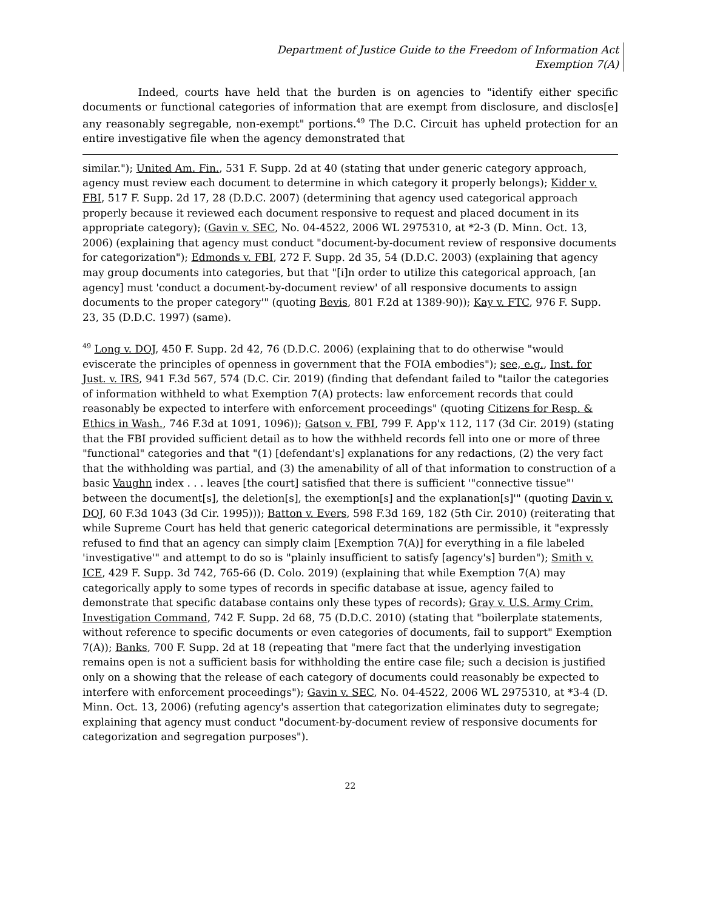Department of Justice Guide to the Freedom of Information Act
Exemption 7(A)
Indeed, courts have held that the burden is on agencies to "identify either specific documents or functional categories of information that are exempt from disclosure, and disclos[e] any reasonably segregable, non-exempt" portions.<sup>49</sup> The D.C. Circuit has upheld protection for an entire investigative file when the agency demonstrated that
similar."); United Am. Fin., 531 F. Supp. 2d at 40 (stating that under generic category approach, agency must review each document to determine in which category it properly belongs); Kidder v. FBI, 517 F. Supp. 2d 17, 28 (D.D.C. 2007) (determining that agency used categorical approach properly because it reviewed each document responsive to request and placed document in its appropriate category); (Gavin v. SEC, No. 04-4522, 2006 WL 2975310, at *2-3 (D. Minn. Oct. 13, 2006) (explaining that agency must conduct "document-by-document review of responsive documents for categorization"); Edmonds v. FBI, 272 F. Supp. 2d 35, 54 (D.D.C. 2003) (explaining that agency may group documents into categories, but that "[i]n order to utilize this categorical approach, [an agency] must 'conduct a document-by-document review' of all responsive documents to assign documents to the proper category'" (quoting Bevis, 801 F.2d at 1389-90)); Kay v. FTC, 976 F. Supp. 23, 35 (D.D.C. 1997) (same).
<sup>49</sup> Long v. DOJ, 450 F. Supp. 2d 42, 76 (D.D.C. 2006) (explaining that to do otherwise "would eviscerate the principles of openness in government that the FOIA embodies"); see, e.g., Inst. for Just. v. IRS, 941 F.3d 567, 574 (D.C. Cir. 2019) (finding that defendant failed to "tailor the categories of information withheld to what Exemption 7(A) protects: law enforcement records that could reasonably be expected to interfere with enforcement proceedings" (quoting Citizens for Resp. & Ethics in Wash., 746 F.3d at 1091, 1096)); Gatson v. FBI, 799 F. App'x 112, 117 (3d Cir. 2019) (stating that the FBI provided sufficient detail as to how the withheld records fell into one or more of three "functional" categories and that "(1) [defendant's] explanations for any redactions, (2) the very fact that the withholding was partial, and (3) the amenability of all of that information to construction of a basic Vaughn index . . . leaves [the court] satisfied that there is sufficient '"connective tissue"' between the document[s], the deletion[s], the exemption[s] and the explanation[s]'" (quoting Davin v. DOJ, 60 F.3d 1043 (3d Cir. 1995))); Batton v. Evers, 598 F.3d 169, 182 (5th Cir. 2010) (reiterating that while Supreme Court has held that generic categorical determinations are permissible, it "expressly refused to find that an agency can simply claim [Exemption 7(A)] for everything in a file labeled 'investigative'" and attempt to do so is "plainly insufficient to satisfy [agency's] burden"); Smith v. ICE, 429 F. Supp. 3d 742, 765-66 (D. Colo. 2019) (explaining that while Exemption 7(A) may categorically apply to some types of records in specific database at issue, agency failed to demonstrate that specific database contains only these types of records); Gray v. U.S. Army Crim. Investigation Command, 742 F. Supp. 2d 68, 75 (D.D.C. 2010) (stating that "boilerplate statements, without reference to specific documents or even categories of documents, fail to support" Exemption 7(A)); Banks, 700 F. Supp. 2d at 18 (repeating that "mere fact that the underlying investigation remains open is not a sufficient basis for withholding the entire case file; such a decision is justified only on a showing that the release of each category of documents could reasonably be expected to interfere with enforcement proceedings"); Gavin v. SEC, No. 04-4522, 2006 WL 2975310, at *3-4 (D. Minn. Oct. 13, 2006) (refuting agency's assertion that categorization eliminates duty to segregate; explaining that agency must conduct "document-by-document review of responsive documents for categorization and segregation purposes").
22